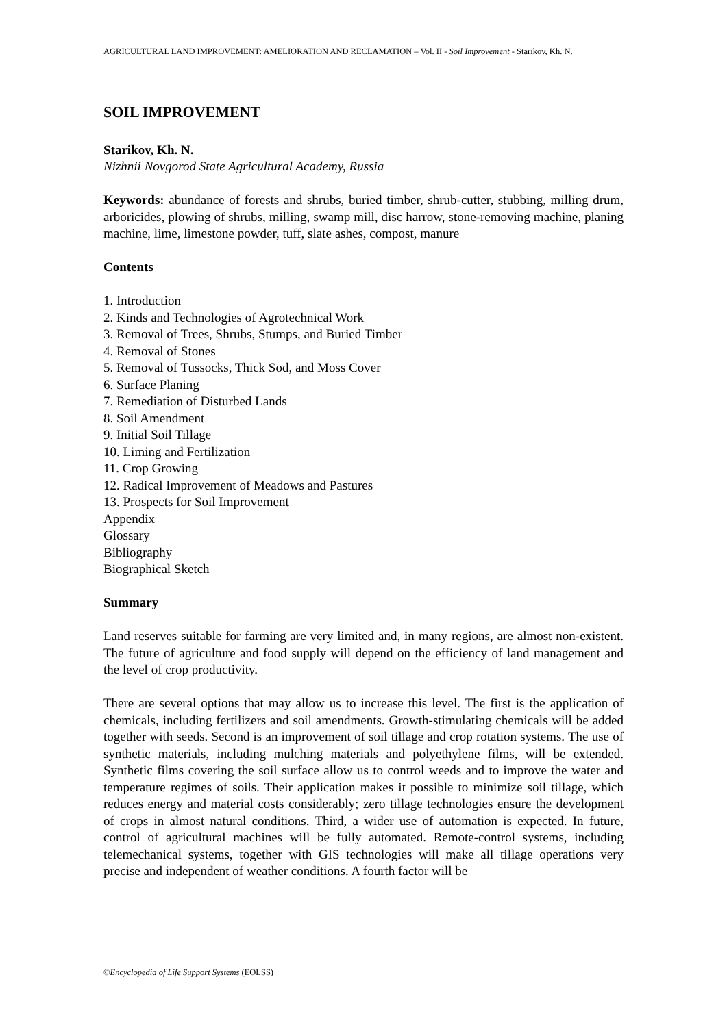AGRICULTURAL LAND IMPROVEMENT: AMELIORATION AND RECLAMATION – Vol. II - Soil Improvement - Starikov, Kh. N.
SOIL IMPROVEMENT
Starikov, Kh. N.
Nizhnii Novgorod State Agricultural Academy, Russia
Keywords: abundance of forests and shrubs, buried timber, shrub-cutter, stubbing, milling drum, arboricides, plowing of shrubs, milling, swamp mill, disc harrow, stone-removing machine, planing machine, lime, limestone powder, tuff, slate ashes, compost, manure
Contents
1. Introduction
2. Kinds and Technologies of Agrotechnical Work
3. Removal of Trees, Shrubs, Stumps, and Buried Timber
4. Removal of Stones
5. Removal of Tussocks, Thick Sod, and Moss Cover
6. Surface Planing
7. Remediation of Disturbed Lands
8. Soil Amendment
9. Initial Soil Tillage
10. Liming and Fertilization
11. Crop Growing
12. Radical Improvement of Meadows and Pastures
13. Prospects for Soil Improvement
Appendix
Glossary
Bibliography
Biographical Sketch
Summary
Land reserves suitable for farming are very limited and, in many regions, are almost non-existent. The future of agriculture and food supply will depend on the efficiency of land management and the level of crop productivity.
There are several options that may allow us to increase this level. The first is the application of chemicals, including fertilizers and soil amendments. Growth-stimulating chemicals will be added together with seeds. Second is an improvement of soil tillage and crop rotation systems. The use of synthetic materials, including mulching materials and polyethylene films, will be extended. Synthetic films covering the soil surface allow us to control weeds and to improve the water and temperature regimes of soils. Their application makes it possible to minimize soil tillage, which reduces energy and material costs considerably; zero tillage technologies ensure the development of crops in almost natural conditions. Third, a wider use of automation is expected. In future, control of agricultural machines will be fully automated. Remote-control systems, including telemechanical systems, together with GIS technologies will make all tillage operations very precise and independent of weather conditions. A fourth factor will be
©Encyclopedia of Life Support Systems (EOLSS)